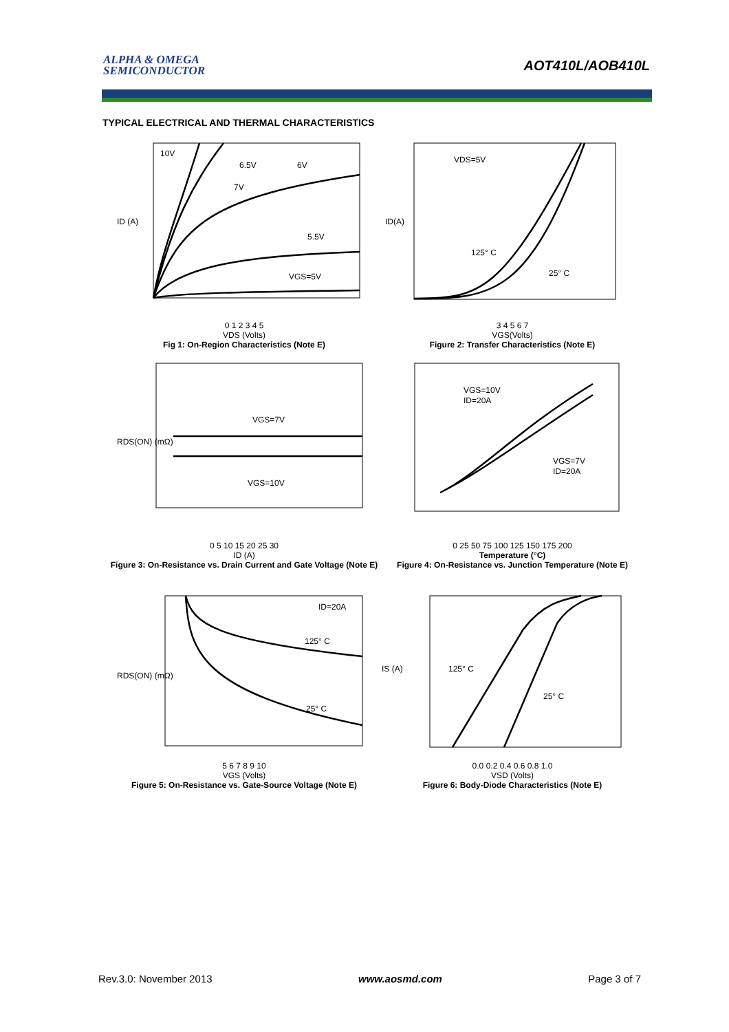ALPHA & OMEGA
SEMICONDUCTOR
AOT410L/AOB410L
TYPICAL ELECTRICAL AND THERMAL CHARACTERISTICS
10V
6.5V
6V
7V
5.5V
VGS=5V
ID (A)
0 1 2 3 4 5
VDS (Volts)
Fig 1: On-Region Characteristics (Note E)
VDS=5V
125° C
25° C
ID(A)
3 4 5 6 7
VGS(Volts)
Figure 2: Transfer Characteristics (Note E)
VGS=7V
VGS=10V
RDS(ON) (mΩ)
0 5 10 15 20 25 30
ID (A)
Figure 3: On-Resistance vs. Drain Current and Gate Voltage (Note E)
VGS=10V
ID=20A
VGS=7V
ID=20A
0 25 50 75 100 125 150 175 200
Temperature (°C)
Figure 4: On-Resistance vs. Junction Temperature (Note E)
ID=20A
125° C
25° C
RDS(ON) (mΩ)
5 6 7 8 9 10
VGS (Volts)
Figure 5: On-Resistance vs. Gate-Source Voltage (Note E)
125° C
25° C
IS (A)
0.0 0.2 0.4 0.6 0.8 1.0
VSD (Volts)
Figure 6: Body-Diode Characteristics (Note E)
Rev.3.0: November 2013 www.aosmd.com Page 3 of 7